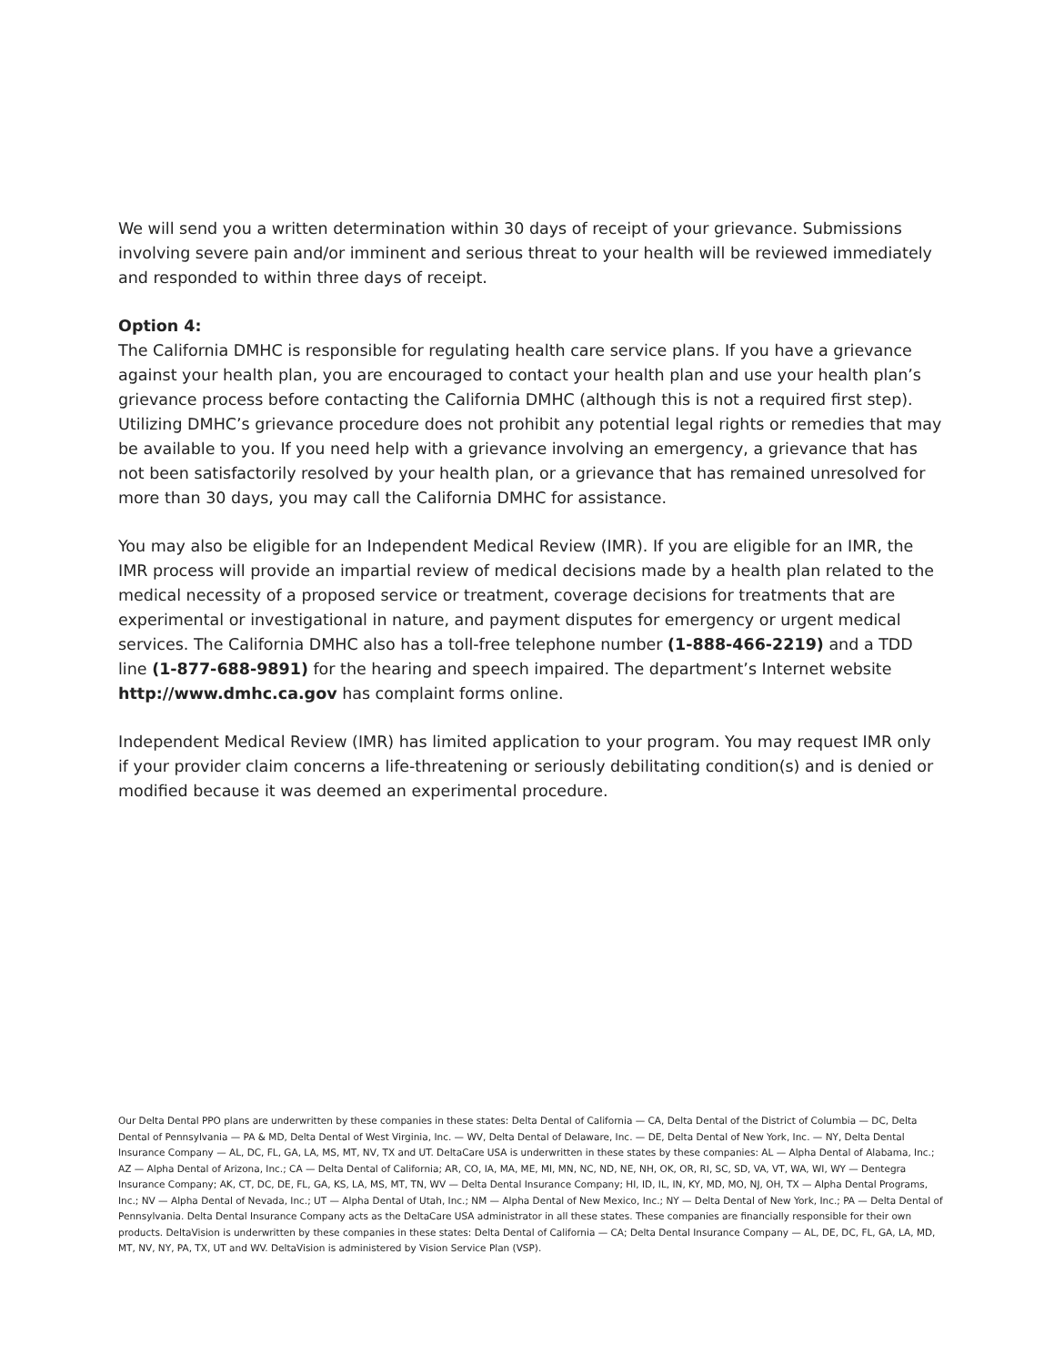We will send you a written determination within 30 days of receipt of your grievance. Submissions involving severe pain and/or imminent and serious threat to your health will be reviewed immediately and responded to within three days of receipt.
Option 4:
The California DMHC is responsible for regulating health care service plans. If you have a grievance against your health plan, you are encouraged to contact your health plan and use your health plan’s grievance process before contacting the California DMHC (although this is not a required first step). Utilizing DMHC’s grievance procedure does not prohibit any potential legal rights or remedies that may be available to you. If you need help with a grievance involving an emergency, a grievance that has not been satisfactorily resolved by your health plan, or a grievance that has remained unresolved for more than 30 days, you may call the California DMHC for assistance.
You may also be eligible for an Independent Medical Review (IMR). If you are eligible for an IMR, the IMR process will provide an impartial review of medical decisions made by a health plan related to the medical necessity of a proposed service or treatment, coverage decisions for treatments that are experimental or investigational in nature, and payment disputes for emergency or urgent medical services. The California DMHC also has a toll-free telephone number (1-888-466-2219) and a TDD line (1-877-688-9891) for the hearing and speech impaired. The department’s Internet website http://www.dmhc.ca.gov has complaint forms online.
Independent Medical Review (IMR) has limited application to your program. You may request IMR only if your provider claim concerns a life-threatening or seriously debilitating condition(s) and is denied or modified because it was deemed an experimental procedure.
Our Delta Dental PPO plans are underwritten by these companies in these states: Delta Dental of California — CA, Delta Dental of the District of Columbia — DC, Delta Dental of Pennsylvania — PA & MD, Delta Dental of West Virginia, Inc. — WV, Delta Dental of Delaware, Inc. — DE, Delta Dental of New York, Inc. — NY, Delta Dental Insurance Company — AL, DC, FL, GA, LA, MS, MT, NV, TX and UT. DeltaCare USA is underwritten in these states by these companies: AL — Alpha Dental of Alabama, Inc.; AZ — Alpha Dental of Arizona, Inc.; CA — Delta Dental of California; AR, CO, IA, MA, ME, MI, MN, NC, ND, NE, NH, OK, OR, RI, SC, SD, VA, VT, WA, WI, WY — Dentegra Insurance Company; AK, CT, DC, DE, FL, GA, KS, LA, MS, MT, TN, WV — Delta Dental Insurance Company; HI, ID, IL, IN, KY, MD, MO, NJ, OH, TX — Alpha Dental Programs, Inc.; NV — Alpha Dental of Nevada, Inc.; UT — Alpha Dental of Utah, Inc.; NM — Alpha Dental of New Mexico, Inc.; NY — Delta Dental of New York, Inc.; PA — Delta Dental of Pennsylvania. Delta Dental Insurance Company acts as the DeltaCare USA administrator in all these states. These companies are financially responsible for their own products. DeltaVision is underwritten by these companies in these states: Delta Dental of California — CA; Delta Dental Insurance Company — AL, DE, DC, FL, GA, LA, MD, MT, NV, NY, PA, TX, UT and WV. DeltaVision is administered by Vision Service Plan (VSP).